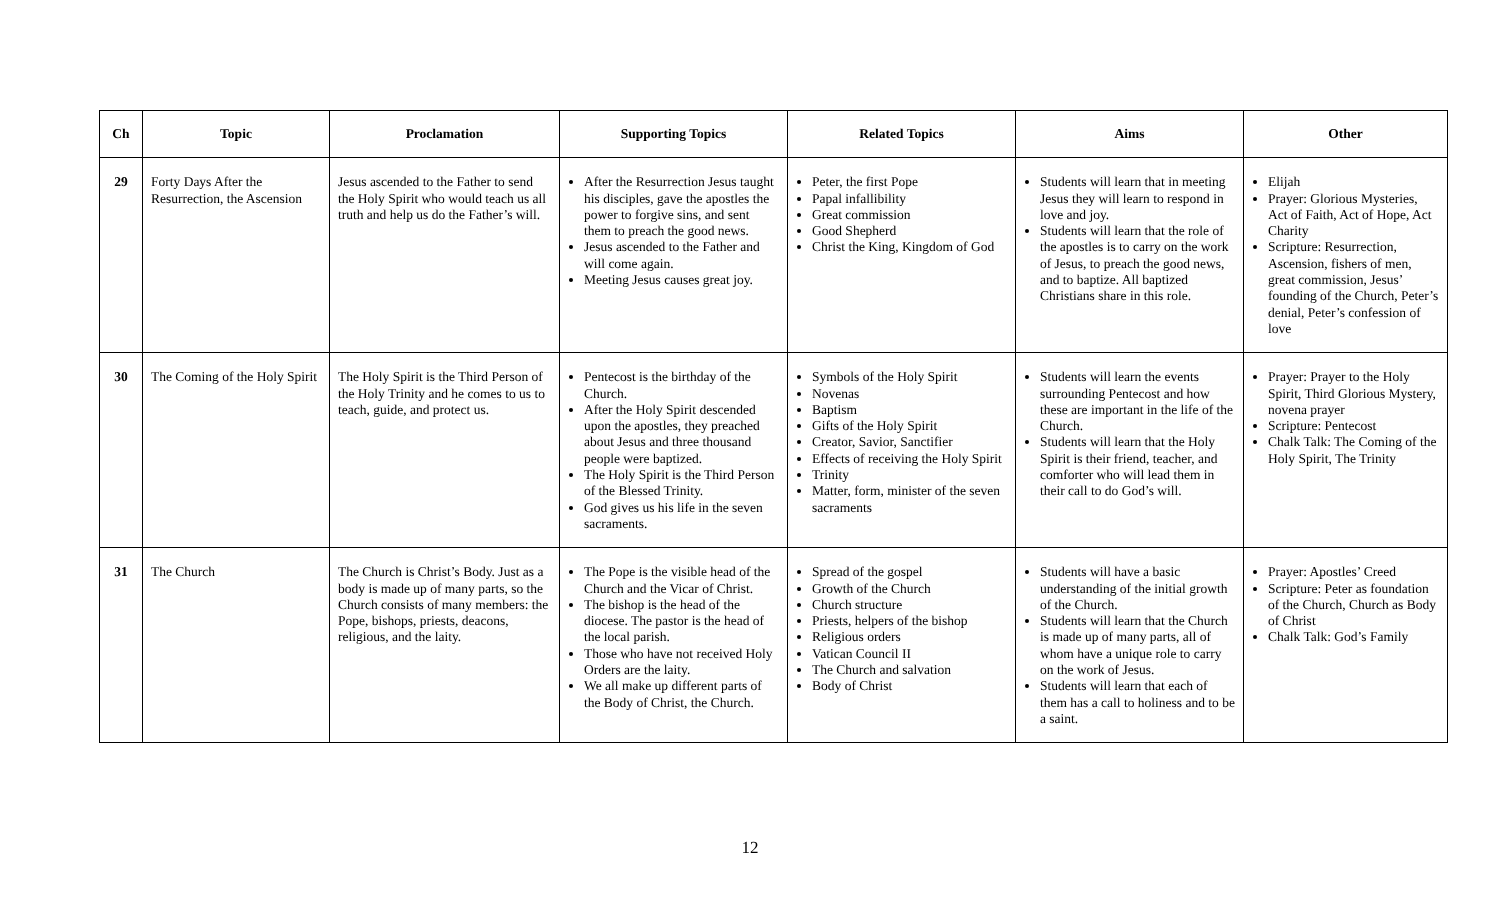| Ch | Topic | Proclamation | Supporting Topics | Related Topics | Aims | Other |
| --- | --- | --- | --- | --- | --- | --- |
| 29 | Forty Days After the Resurrection, the Ascension | Jesus ascended to the Father to send the Holy Spirit who would teach us all truth and help us do the Father’s will. | After the Resurrection Jesus taught his disciples, gave the apostles the power to forgive sins, and sent them to preach the good news. Jesus ascended to the Father and will come again. Meeting Jesus causes great joy. | Peter, the first Pope Papal infallibility Great commission Good Shepherd Christ the King, Kingdom of God | Students will learn that in meeting Jesus they will learn to respond in love and joy. Students will learn that the role of the apostles is to carry on the work of Jesus, to preach the good news, and to baptize. All baptized Christians share in this role. | Elijah Prayer: Glorious Mysteries, Act of Faith, Act of Hope, Act Charity Scripture: Resurrection, Ascension, fishers of men, great commission, Jesus’ founding of the Church, Peter’s denial, Peter’s confession of love |
| 30 | The Coming of the Holy Spirit | The Holy Spirit is the Third Person of the Holy Trinity and he comes to us to teach, guide, and protect us. | Pentecost is the birthday of the Church. After the Holy Spirit descended upon the apostles, they preached about Jesus and three thousand people were baptized. The Holy Spirit is the Third Person of the Blessed Trinity. God gives us his life in the seven sacraments. | Symbols of the Holy Spirit Novenas Baptism Gifts of the Holy Spirit Creator, Savior, Sanctifier Effects of receiving the Holy Spirit Trinity Matter, form, minister of the seven sacraments | Students will learn the events surrounding Pentecost and how these are important in the life of the Church. Students will learn that the Holy Spirit is their friend, teacher, and comforter who will lead them in their call to do God’s will. | Prayer: Prayer to the Holy Spirit, Third Glorious Mystery, novena prayer Scripture: Pentecost Chalk Talk: The Coming of the Holy Spirit, The Trinity |
| 31 | The Church | The Church is Christ’s Body. Just as a body is made up of many parts, so the Church consists of many members: the Pope, bishops, priests, deacons, religious, and the laity. | The Pope is the visible head of the Church and the Vicar of Christ. The bishop is the head of the diocese. The pastor is the head of the local parish. Those who have not received Holy Orders are the laity. We all make up different parts of the Body of Christ, the Church. | Spread of the gospel Growth of the Church Church structure Priests, helpers of the bishop Religious orders Vatican Council II The Church and salvation Body of Christ | Students will have a basic understanding of the initial growth of the Church. Students will learn that the Church is made up of many parts, all of whom have a unique role to carry on the work of Jesus. Students will learn that each of them has a call to holiness and to be a saint. | Prayer: Apostles’ Creed Scripture: Peter as foundation of the Church, Church as Body of Christ Chalk Talk: God’s Family |
12